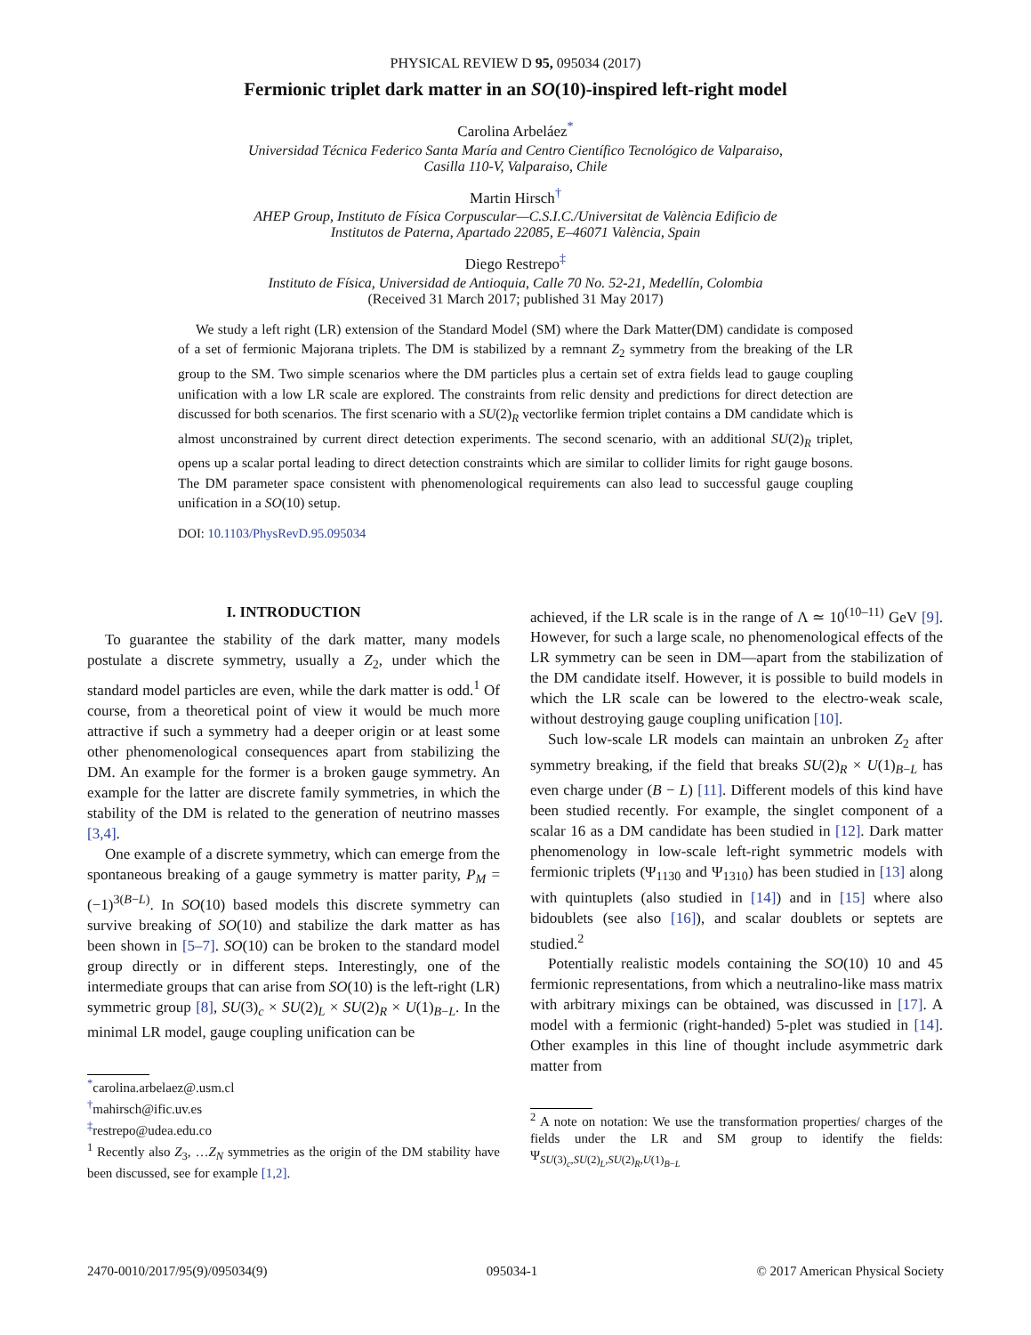PHYSICAL REVIEW D 95, 095034 (2017)
Fermionic triplet dark matter in an SO(10)-inspired left-right model
Carolina Arbeláez<sup>*</sup>
Universidad Técnica Federico Santa María and Centro Científico Tecnológico de Valparaiso,
Casilla 110-V, Valparaiso, Chile
Martin Hirsch<sup>†</sup>
AHEP Group, Instituto de Física Corpuscular—C.S.I.C./Universitat de València Edificio de
Institutos de Paterna, Apartado 22085, E–46071 València, Spain
Diego Restrepo<sup>‡</sup>
Instituto de Física, Universidad de Antioquia, Calle 70 No. 52-21, Medellín, Colombia
(Received 31 March 2017; published 31 May 2017)
We study a left right (LR) extension of the Standard Model (SM) where the Dark Matter(DM) candidate is composed of a set of fermionic Majorana triplets. The DM is stabilized by a remnant Z<sub>2</sub> symmetry from the breaking of the LR group to the SM. Two simple scenarios where the DM particles plus a certain set of extra fields lead to gauge coupling unification with a low LR scale are explored. The constraints from relic density and predictions for direct detection are discussed for both scenarios. The first scenario with a SU(2)<sub>R</sub> vectorlike fermion triplet contains a DM candidate which is almost unconstrained by current direct detection experiments. The second scenario, with an additional SU(2)<sub>R</sub> triplet, opens up a scalar portal leading to direct detection constraints which are similar to collider limits for right gauge bosons. The DM parameter space consistent with phenomenological requirements can also lead to successful gauge coupling unification in a SO(10) setup.
DOI: 10.1103/PhysRevD.95.095034
I. INTRODUCTION
To guarantee the stability of the dark matter, many models postulate a discrete symmetry, usually a Z<sub>2</sub>, under which the standard model particles are even, while the dark matter is odd.<sup>1</sup> Of course, from a theoretical point of view it would be much more attractive if such a symmetry had a deeper origin or at least some other phenomenological consequences apart from stabilizing the DM. An example for the former is a broken gauge symmetry. An example for the latter are discrete family symmetries, in which the stability of the DM is related to the generation of neutrino masses [3,4].
One example of a discrete symmetry, which can emerge from the spontaneous breaking of a gauge symmetry is matter parity, P<sub>M</sub> = (−1)<sup>3(B−L)</sup>. In SO(10) based models this discrete symmetry can survive breaking of SO(10) and stabilize the dark matter as has been shown in [5–7]. SO(10) can be broken to the standard model group directly or in different steps. Interestingly, one of the intermediate groups that can arise from SO(10) is the left-right (LR) symmetric group [8], SU(3)<sub>c</sub> × SU(2)<sub>L</sub> × SU(2)<sub>R</sub> × U(1)<sub>B−L</sub>. In the minimal LR model, gauge coupling unification can be
<sup>*</sup> carolina.arbelaez@.usm.cl
<sup>†</sup> mahirsch@ific.uv.es
<sup>‡</sup> restrepo@udea.edu.co
<sup>1</sup> Recently also Z<sub>3</sub>, …Z<sub>N</sub> symmetries as the origin of the DM stability have been discussed, see for example [1,2].
achieved, if the LR scale is in the range of Λ ≃ 10<sup>(10–11)</sup> GeV [9]. However, for such a large scale, no phenomenological effects of the LR symmetry can be seen in DM—apart from the stabilization of the DM candidate itself. However, it is possible to build models in which the LR scale can be lowered to the electro-weak scale, without destroying gauge coupling unification [10].
Such low-scale LR models can maintain an unbroken Z<sub>2</sub> after symmetry breaking, if the field that breaks SU(2)<sub>R</sub> × U(1)<sub>B−L</sub> has even charge under (B − L) [11]. Different models of this kind have been studied recently. For example, the singlet component of a scalar 16 as a DM candidate has been studied in [12]. Dark matter phenomenology in low-scale left-right symmetric models with fermionic triplets (Ψ<sub>1130</sub> and Ψ<sub>1310</sub>) has been studied in [13] along with quintuplets (also studied in [14]) and in [15] where also bidoublets (see also [16]), and scalar doublets or septets are studied.<sup>2</sup>
Potentially realistic models containing the SO(10) 10 and 45 fermionic representations, from which a neutralino-like mass matrix with arbitrary mixings can be obtained, was discussed in [17]. A model with a fermionic (right-handed) 5-plet was studied in [14]. Other examples in this line of thought include asymmetric dark matter from
<sup>2</sup> A note on notation: We use the transformation properties/ charges of the fields under the LR and SM group to identify the fields: Ψ<sub>SU(3)<sub>c</sub>,SU(2)<sub>L</sub>,SU(2)<sub>R</sub>,U(1)<sub>B−L</sub></sub>
2470-0010/2017/95(9)/095034(9) 095034-1 © 2017 American Physical Society